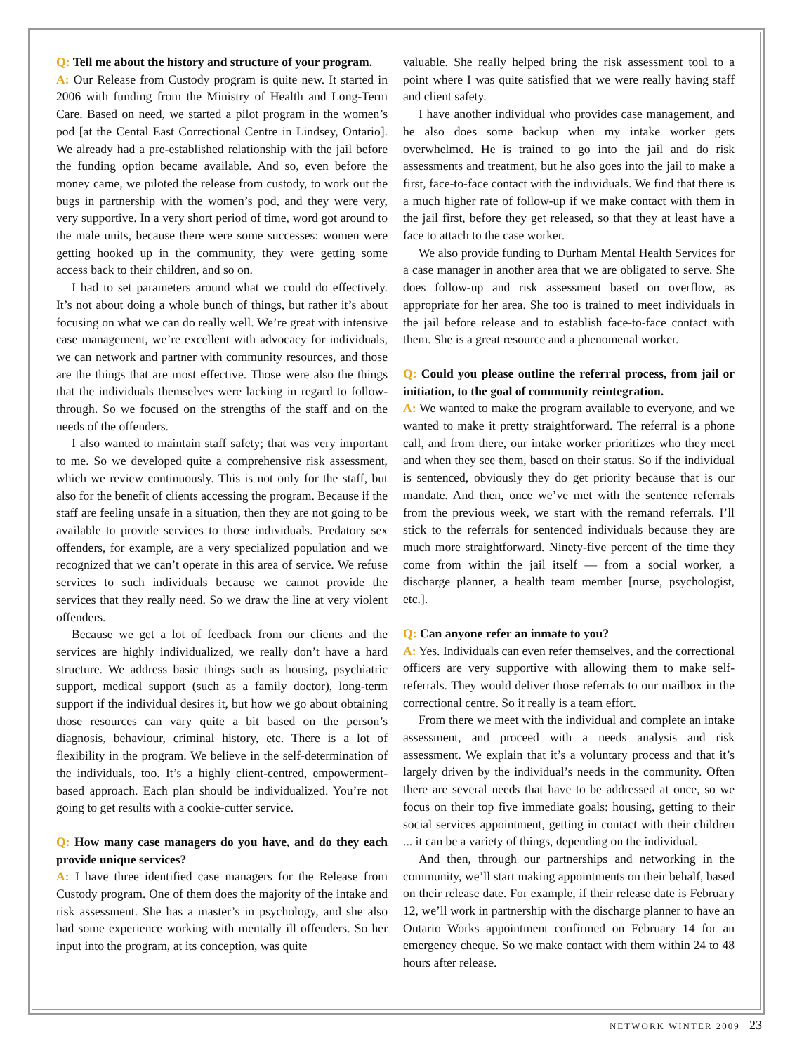Q: Tell me about the history and structure of your program.
A: Our Release from Custody program is quite new. It started in 2006 with funding from the Ministry of Health and Long-Term Care. Based on need, we started a pilot program in the women’s pod [at the Cental East Correctional Centre in Lindsey, Ontario]. We already had a pre-established relationship with the jail before the funding option became available. And so, even before the money came, we piloted the release from custody, to work out the bugs in partnership with the women’s pod, and they were very, very supportive. In a very short period of time, word got around to the male units, because there were some successes: women were getting hooked up in the community, they were getting some access back to their children, and so on.
I had to set parameters around what we could do effectively. It’s not about doing a whole bunch of things, but rather it’s about focusing on what we can do really well. We’re great with intensive case management, we’re excellent with advocacy for individuals, we can network and partner with community resources, and those are the things that are most effective. Those were also the things that the individuals themselves were lacking in regard to follow-through. So we focused on the strengths of the staff and on the needs of the offenders.
I also wanted to maintain staff safety; that was very important to me. So we developed quite a comprehensive risk assessment, which we review continuously. This is not only for the staff, but also for the benefit of clients accessing the program. Because if the staff are feeling unsafe in a situation, then they are not going to be available to provide services to those individuals. Predatory sex offenders, for example, are a very specialized population and we recognized that we can’t operate in this area of service. We refuse services to such individuals because we cannot provide the services that they really need. So we draw the line at very violent offenders.
Because we get a lot of feedback from our clients and the services are highly individualized, we really don’t have a hard structure. We address basic things such as housing, psychiatric support, medical support (such as a family doctor), long-term support if the individual desires it, but how we go about obtaining those resources can vary quite a bit based on the person’s diagnosis, behaviour, criminal history, etc. There is a lot of flexibility in the program. We believe in the self-determination of the individuals, too. It’s a highly client-centred, empowerment-based approach. Each plan should be individualized. You’re not going to get results with a cookie-cutter service.
Q: How many case managers do you have, and do they each provide unique services?
A: I have three identified case managers for the Release from Custody program. One of them does the majority of the intake and risk assessment. She has a master’s in psychology, and she also had some experience working with mentally ill offenders. So her input into the program, at its conception, was quite
valuable. She really helped bring the risk assessment tool to a point where I was quite satisfied that we were really having staff and client safety.
I have another individual who provides case management, and he also does some backup when my intake worker gets overwhelmed. He is trained to go into the jail and do risk assessments and treatment, but he also goes into the jail to make a first, face-to-face contact with the individuals. We find that there is a much higher rate of follow-up if we make contact with them in the jail first, before they get released, so that they at least have a face to attach to the case worker.
We also provide funding to Durham Mental Health Services for a case manager in another area that we are obligated to serve. She does follow-up and risk assessment based on overflow, as appropriate for her area. She too is trained to meet individuals in the jail before release and to establish face-to-face contact with them. She is a great resource and a phenomenal worker.
Q: Could you please outline the referral process, from jail or initiation, to the goal of community reintegration.
A: We wanted to make the program available to everyone, and we wanted to make it pretty straightforward. The referral is a phone call, and from there, our intake worker prioritizes who they meet and when they see them, based on their status. So if the individual is sentenced, obviously they do get priority because that is our mandate. And then, once we’ve met with the sentence referrals from the previous week, we start with the remand referrals. I’ll stick to the referrals for sentenced individuals because they are much more straightforward. Ninety-five percent of the time they come from within the jail itself — from a social worker, a discharge planner, a health team member [nurse, psychologist, etc.].
Q: Can anyone refer an inmate to you?
A: Yes. Individuals can even refer themselves, and the correctional officers are very supportive with allowing them to make self-referrals. They would deliver those referrals to our mailbox in the correctional centre. So it really is a team effort.
From there we meet with the individual and complete an intake assessment, and proceed with a needs analysis and risk assessment. We explain that it’s a voluntary process and that it’s largely driven by the individual’s needs in the community. Often there are several needs that have to be addressed at once, so we focus on their top five immediate goals: housing, getting to their social services appointment, getting in contact with their children ... it can be a variety of things, depending on the individual.
And then, through our partnerships and networking in the community, we’ll start making appointments on their behalf, based on their release date. For example, if their release date is February 12, we’ll work in partnership with the discharge planner to have an Ontario Works appointment confirmed on February 14 for an emergency cheque. So we make contact with them within 24 to 48 hours after release.
NETWORK WINTER 2009 23